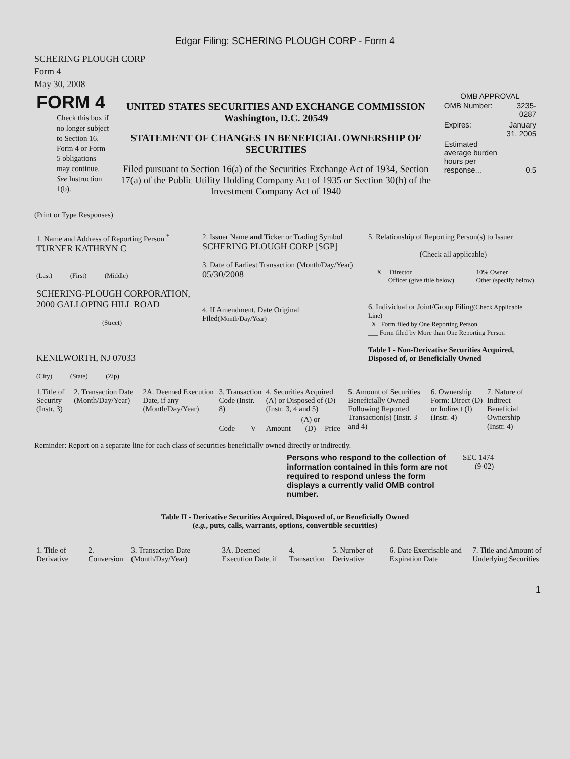Edgar Filing: SCHERING PLOUGH CORP - Form 4
SCHERING PLOUGH CORP
Form 4
May 30, 2008
| FORM 4 Check this box if no longer subject to Section 16. Form 4 or Form 5 obligations may continue. See Instruction 1(b). | UNITED STATES SECURITIES AND EXCHANGE COMMISSION Washington, D.C. 20549 STATEMENT OF CHANGES IN BENEFICIAL OWNERSHIP OF SECURITIES Filed pursuant to Section 16(a) of the Securities Exchange Act of 1934, Section 17(a) of the Public Utility Holding Company Act of 1935 or Section 30(h) of the Investment Company Act of 1940 | OMB APPROVAL / OMB Number: / 3235-0287 / / Expires: / January 31, 2005 / / Estimated average burden hours per response... / 0.5 / |
(Print or Type Responses)
| 1. Name and Address of Reporting Person <sup>*</sup> TURNER KATHRYN C (Last) (First) (Middle) SCHERING-PLOUGH CORPORATION, 2000 GALLOPING HILL ROAD (Street) KENILWORTH, NJ 07033 (City) (State) (Zip) | 2. Issuer Name and Ticker or Trading Symbol SCHERING PLOUGH CORP [SGP] 3. Date of Earliest Transaction (Month/Day/Year) 05/30/2008 4. If Amendment, Date Original Filed (Month/Day/Year) | 5. Relationship of Reporting Person(s) to Issuer (Check all applicable) / __X__ Director _____ Officer (give title below) / _____ 10% Owner _____ Other (specify below) / 6. Individual or Joint/Group Filing (Check Applicable Line) _X_ Form filed by One Reporting Person ___ Form filed by More than One Reporting Person Table I - Non-Derivative Securities Acquired, Disposed of, or Beneficially Owned |
| 1.Title of Security (Instr. 3) | 2. Transaction Date (Month/Day/Year) | 2A. Deemed Execution Date, if any (Month/Day/Year) | 3. Transaction Code (Instr. 8) | | 4. Securities Acquired (A) or Disposed of (D) (Instr. 3, 4 and 5) | | | 5. Amount of Securities Beneficially Owned Following Reported Transaction(s) (Instr. 3 and 4) | 6. Ownership Form: Direct (D) or Indirect (I) (Instr. 4) | 7. Nature of Indirect Beneficial Ownership (Instr. 4) |
| --- | --- | --- | --- | --- | --- | --- | --- | --- | --- | --- |
| | | | Code | V | Amount | (A) or (D) | Price | | | |
Reminder: Report on a separate line for each class of securities beneficially owned directly or indirectly.
| Persons who respond to the collection of information contained in this form are not required to respond unless the form displays a currently valid OMB control number. | SEC 1474 (9-02) |
Table II - Derivative Securities Acquired, Disposed of, or Beneficially Owned
(e.g., puts, calls, warrants, options, convertible securities)
| 1. Title of Derivative | 2. Conversion | 3. Transaction Date (Month/Day/Year) | 3A. Deemed Execution Date, if | 4. Transaction | 5. Number of Derivative | 6. Date Exercisable and Expiration Date | 7. Title and Amount of Underlying Securities |
| --- | --- | --- | --- | --- | --- | --- | --- |
1